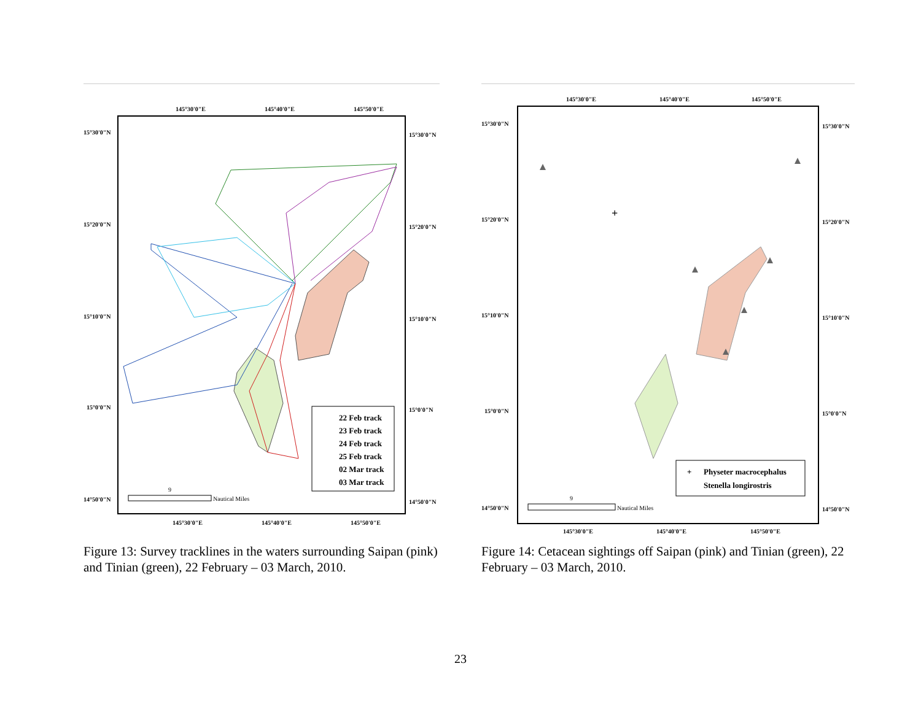145°30'0"E
145°40'0"E
145°50'0"E
15°30'0"N
15°20'0"N
15°10'0"N
15°0'0"N
14°50'0"N
15°30'0"N
15°20'0"N
15°10'0"N
15°0'0"N
14°50'0"N
22 Feb track
23 Feb track
24 Feb track
25 Feb track
02 Mar track
03 Mar track
9
Nautical Miles
145°30'0"E
145°40'0"E
145°50'0"E
Figure 13: Survey tracklines in the waters surrounding Saipan (pink) and Tinian (green), 22 February – 03 March, 2010.
145°30'0"E
145°40'0"E
145°50'0"E
15°30'0"N
15°20'0"N
15°10'0"N
15°0'0"N
14°50'0"N
15°30'0"N
15°20'0"N
15°10'0"N
15°0'0"N
14°50'0"N
+
+
Physeter macrocephalus
Stenella longirostris
9
Nautical Miles
145°30'0"E
145°40'0"E
145°50'0"E
Figure 14: Cetacean sightings off Saipan (pink) and Tinian (green), 22 February – 03 March, 2010.
23